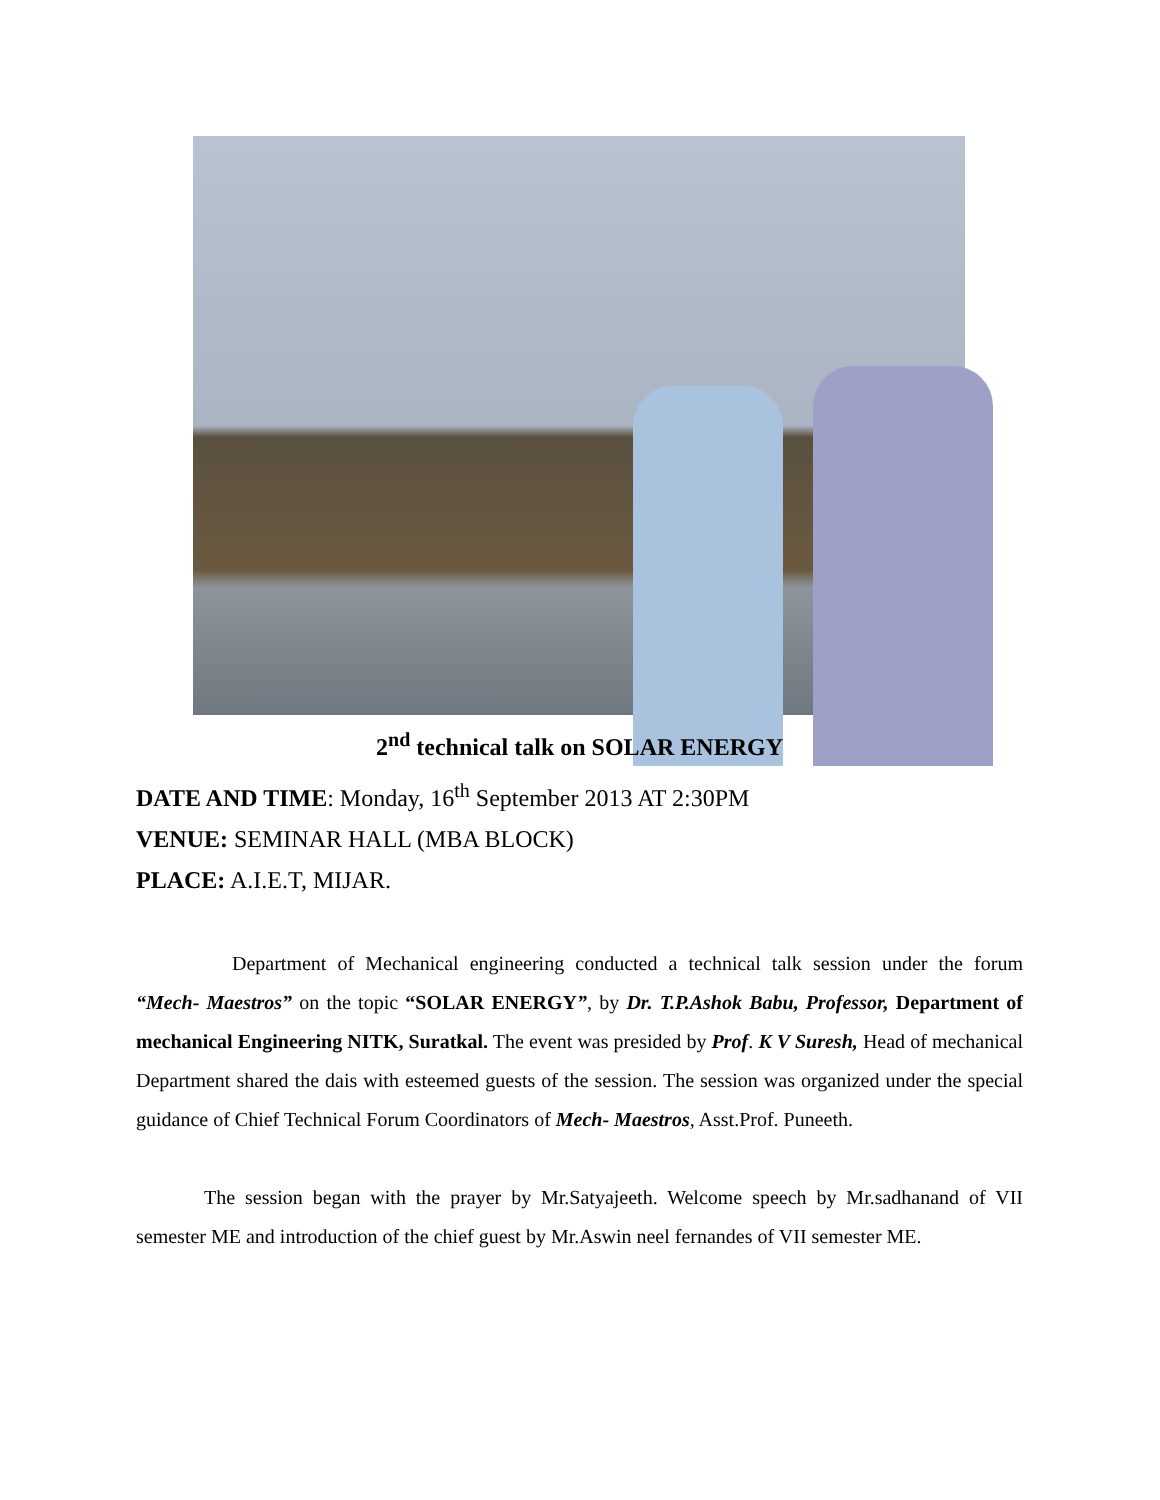2<sup>nd</sup> technical talk on SOLAR ENERGY
DATE AND TIME: Monday, 16<sup>th</sup> September 2013 AT 2:30PM
VENUE: SEMINAR HALL (MBA BLOCK)
PLACE: A.I.E.T, MIJAR.
Department of Mechanical engineering conducted a technical talk session under the forum “Mech- Maestros” on the topic “SOLAR ENERGY”, by Dr. T.P.Ashok Babu, Professor, Department of mechanical Engineering NITK, Suratkal. The event was presided by Prof. K V Suresh, Head of mechanical Department shared the dais with esteemed guests of the session. The session was organized under the special guidance of Chief Technical Forum Coordinators of Mech- Maestros, Asst.Prof. Puneeth.
The session began with the prayer by Mr.Satyajeeth. Welcome speech by Mr.sadhanand of VII semester ME and introduction of the chief guest by Mr.Aswin neel fernandes of VII semester ME.